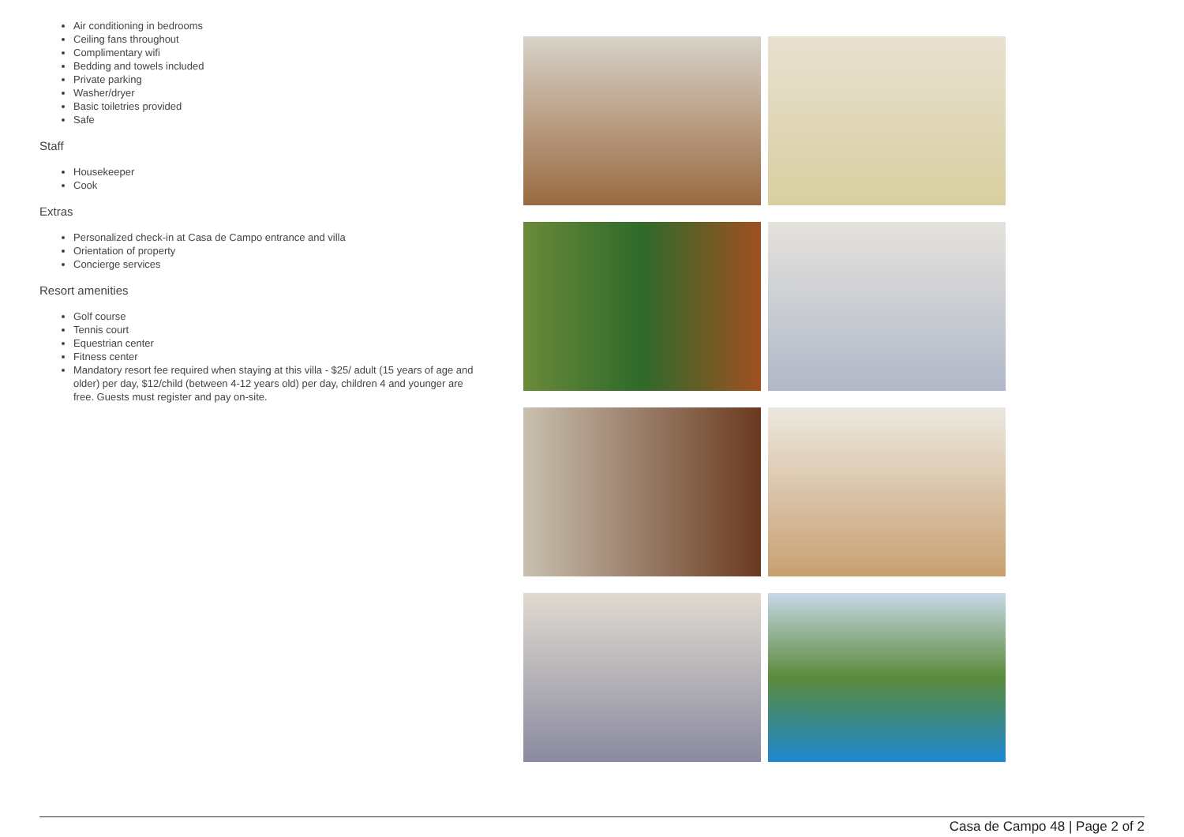Air conditioning in bedrooms
Ceiling fans throughout
Complimentary wifi
Bedding and towels included
Private parking
Washer/dryer
Basic toiletries provided
Safe
Staff
Housekeeper
Cook
Extras
Personalized check-in at Casa de Campo entrance and villa
Orientation of property
Concierge services
Resort amenities
Golf course
Tennis court
Equestrian center
Fitness center
Mandatory resort fee required when staying at this villa - $25/ adult (15 years of age and older) per day, $12/child (between 4-12 years old) per day, children 4 and younger are free. Guests must register and pay on-site.
Casa de Campo 48 | Page 2 of 2